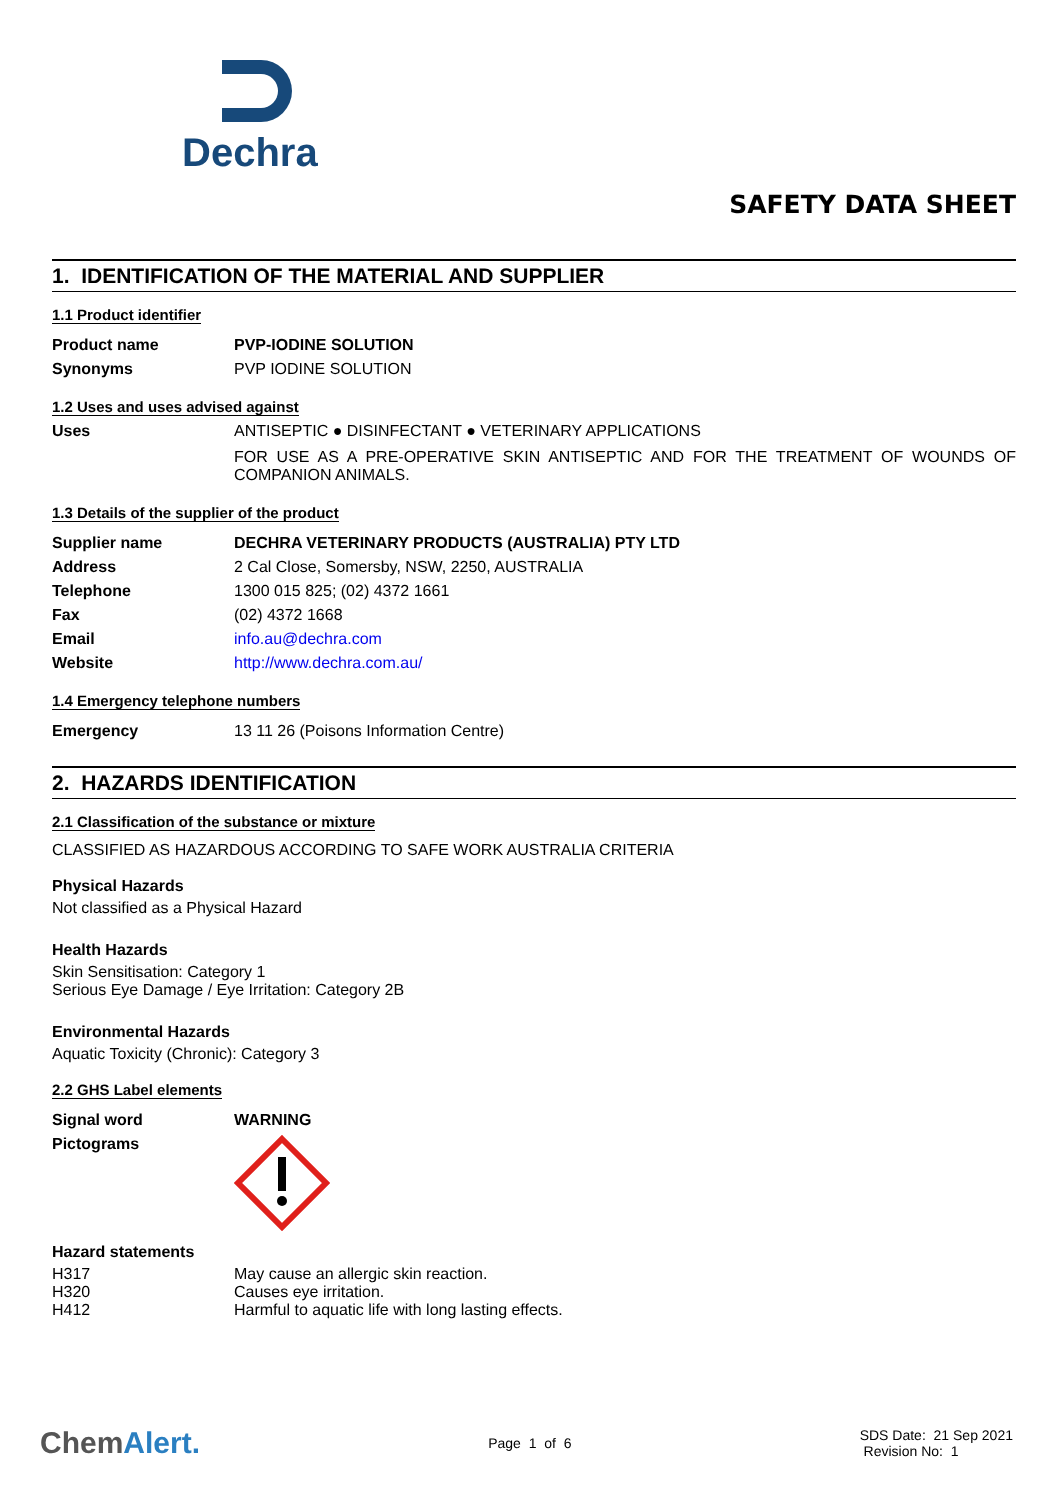Dechra
SAFETY DATA SHEET
1. IDENTIFICATION OF THE MATERIAL AND SUPPLIER
1.1 Product identifier
Product name PVP-IODINE SOLUTION
Synonyms PVP IODINE SOLUTION
1.2 Uses and uses advised against
Uses ANTISEPTIC ● DISINFECTANT ● VETERINARY APPLICATIONS
FOR USE AS A PRE-OPERATIVE SKIN ANTISEPTIC AND FOR THE TREATMENT OF WOUNDS OF COMPANION ANIMALS.
1.3 Details of the supplier of the product
Supplier name DECHRA VETERINARY PRODUCTS (AUSTRALIA) PTY LTD
Address 2 Cal Close, Somersby, NSW, 2250, AUSTRALIA
Telephone 1300 015 825; (02) 4372 1661
Fax (02) 4372 1668
Email info.au@dechra.com
Website http://www.dechra.com.au/
1.4 Emergency telephone numbers
Emergency 13 11 26 (Poisons Information Centre)
2. HAZARDS IDENTIFICATION
2.1 Classification of the substance or mixture
CLASSIFIED AS HAZARDOUS ACCORDING TO SAFE WORK AUSTRALIA CRITERIA
Physical Hazards
Not classified as a Physical Hazard
Health Hazards
Skin Sensitisation: Category 1
Serious Eye Damage / Eye Irritation: Category 2B
Environmental Hazards
Aquatic Toxicity (Chronic): Category 3
2.2 GHS Label elements
Signal word WARNING
Pictograms
Hazard statements
H317 May cause an allergic skin reaction.
H320 Causes eye irritation.
H412 Harmful to aquatic life with long lasting effects.
ChemAlert.
Page 1 of 6
SDS Date: 21 Sep 2021
Revision No: 1